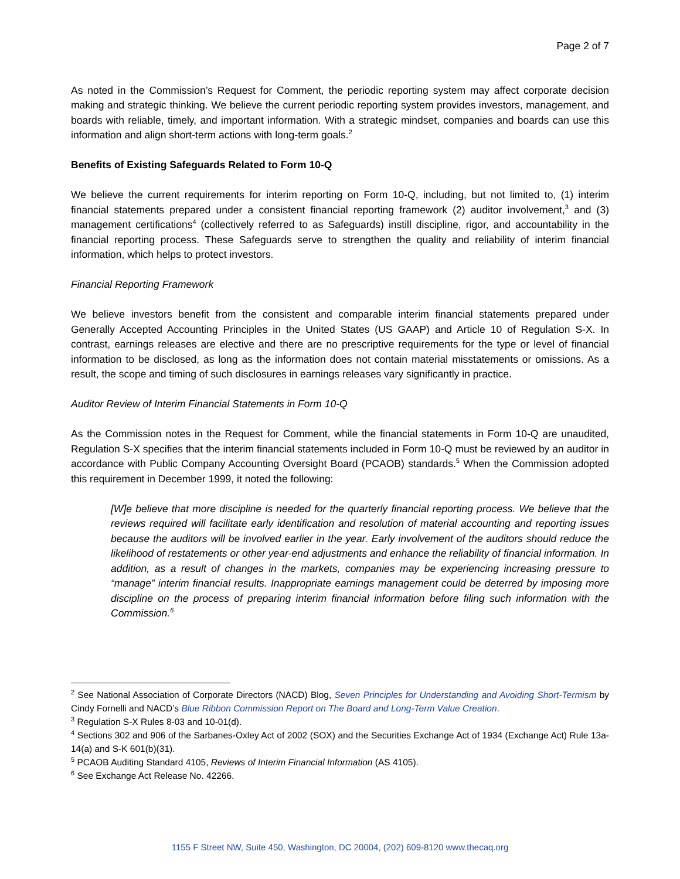Page 2 of 7
As noted in the Commission’s Request for Comment, the periodic reporting system may affect corporate decision making and strategic thinking. We believe the current periodic reporting system provides investors, management, and boards with reliable, timely, and important information. With a strategic mindset, companies and boards can use this information and align short-term actions with long-term goals.<sup>2</sup>
Benefits of Existing Safeguards Related to Form 10-Q
We believe the current requirements for interim reporting on Form 10-Q, including, but not limited to, (1) interim financial statements prepared under a consistent financial reporting framework (2) auditor involvement,<sup>3</sup> and (3) management certifications<sup>4</sup> (collectively referred to as Safeguards) instill discipline, rigor, and accountability in the financial reporting process. These Safeguards serve to strengthen the quality and reliability of interim financial information, which helps to protect investors.
Financial Reporting Framework
We believe investors benefit from the consistent and comparable interim financial statements prepared under Generally Accepted Accounting Principles in the United States (US GAAP) and Article 10 of Regulation S-X. In contrast, earnings releases are elective and there are no prescriptive requirements for the type or level of financial information to be disclosed, as long as the information does not contain material misstatements or omissions. As a result, the scope and timing of such disclosures in earnings releases vary significantly in practice.
Auditor Review of Interim Financial Statements in Form 10-Q
As the Commission notes in the Request for Comment, while the financial statements in Form 10-Q are unaudited, Regulation S-X specifies that the interim financial statements included in Form 10-Q must be reviewed by an auditor in accordance with Public Company Accounting Oversight Board (PCAOB) standards.<sup>5</sup> When the Commission adopted this requirement in December 1999, it noted the following:
[W]e believe that more discipline is needed for the quarterly financial reporting process. We believe that the reviews required will facilitate early identification and resolution of material accounting and reporting issues because the auditors will be involved earlier in the year. Early involvement of the auditors should reduce the likelihood of restatements or other year-end adjustments and enhance the reliability of financial information. In addition, as a result of changes in the markets, companies may be experiencing increasing pressure to “manage” interim financial results. Inappropriate earnings management could be deterred by imposing more discipline on the process of preparing interim financial information before filing such information with the Commission.<sup>6</sup>
<sup>2</sup> See National Association of Corporate Directors (NACD) Blog, Seven Principles for Understanding and Avoiding Short-Termism by Cindy Fornelli and NACD’s Blue Ribbon Commission Report on The Board and Long-Term Value Creation.
<sup>3</sup> Regulation S-X Rules 8-03 and 10-01(d).
<sup>4</sup> Sections 302 and 906 of the Sarbanes-Oxley Act of 2002 (SOX) and the Securities Exchange Act of 1934 (Exchange Act) Rule 13a-14(a) and S-K 601(b)(31).
<sup>5</sup> PCAOB Auditing Standard 4105, Reviews of Interim Financial Information (AS 4105).
<sup>6</sup> See Exchange Act Release No. 42266.
1155 F Street NW, Suite 450, Washington, DC 20004, (202) 609-8120 www.thecaq.org